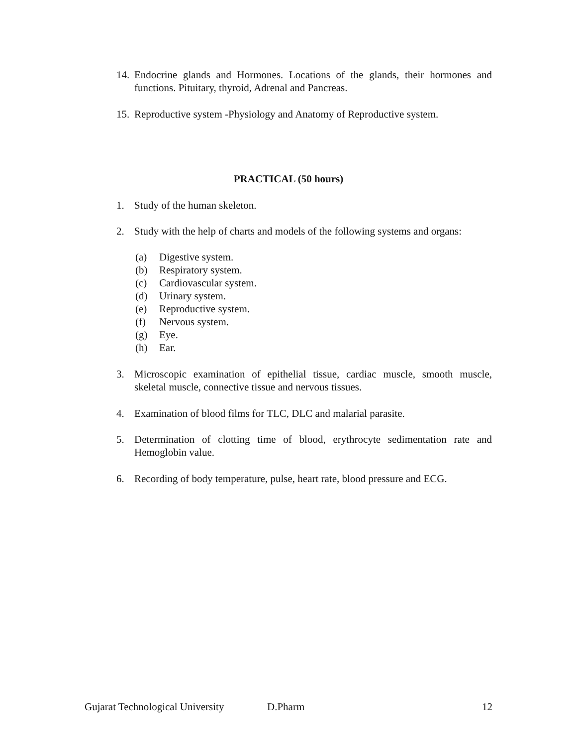14. Endocrine glands and Hormones. Locations of the glands, their hormones and functions. Pituitary, thyroid, Adrenal and Pancreas.
15. Reproductive system -Physiology and Anatomy of Reproductive system.
PRACTICAL (50 hours)
1. Study of the human skeleton.
2. Study with the help of charts and models of the following systems and organs:
(a) Digestive system.
(b) Respiratory system.
(c) Cardiovascular system.
(d) Urinary system.
(e) Reproductive system.
(f) Nervous system.
(g) Eye.
(h) Ear.
3. Microscopic examination of epithelial tissue, cardiac muscle, smooth muscle, skeletal muscle, connective tissue and nervous tissues.
4. Examination of blood films for TLC, DLC and malarial parasite.
5. Determination of clotting time of blood, erythrocyte sedimentation rate and Hemoglobin value.
6. Recording of body temperature, pulse, heart rate, blood pressure and ECG.
Gujarat Technological University D.Pharm 12